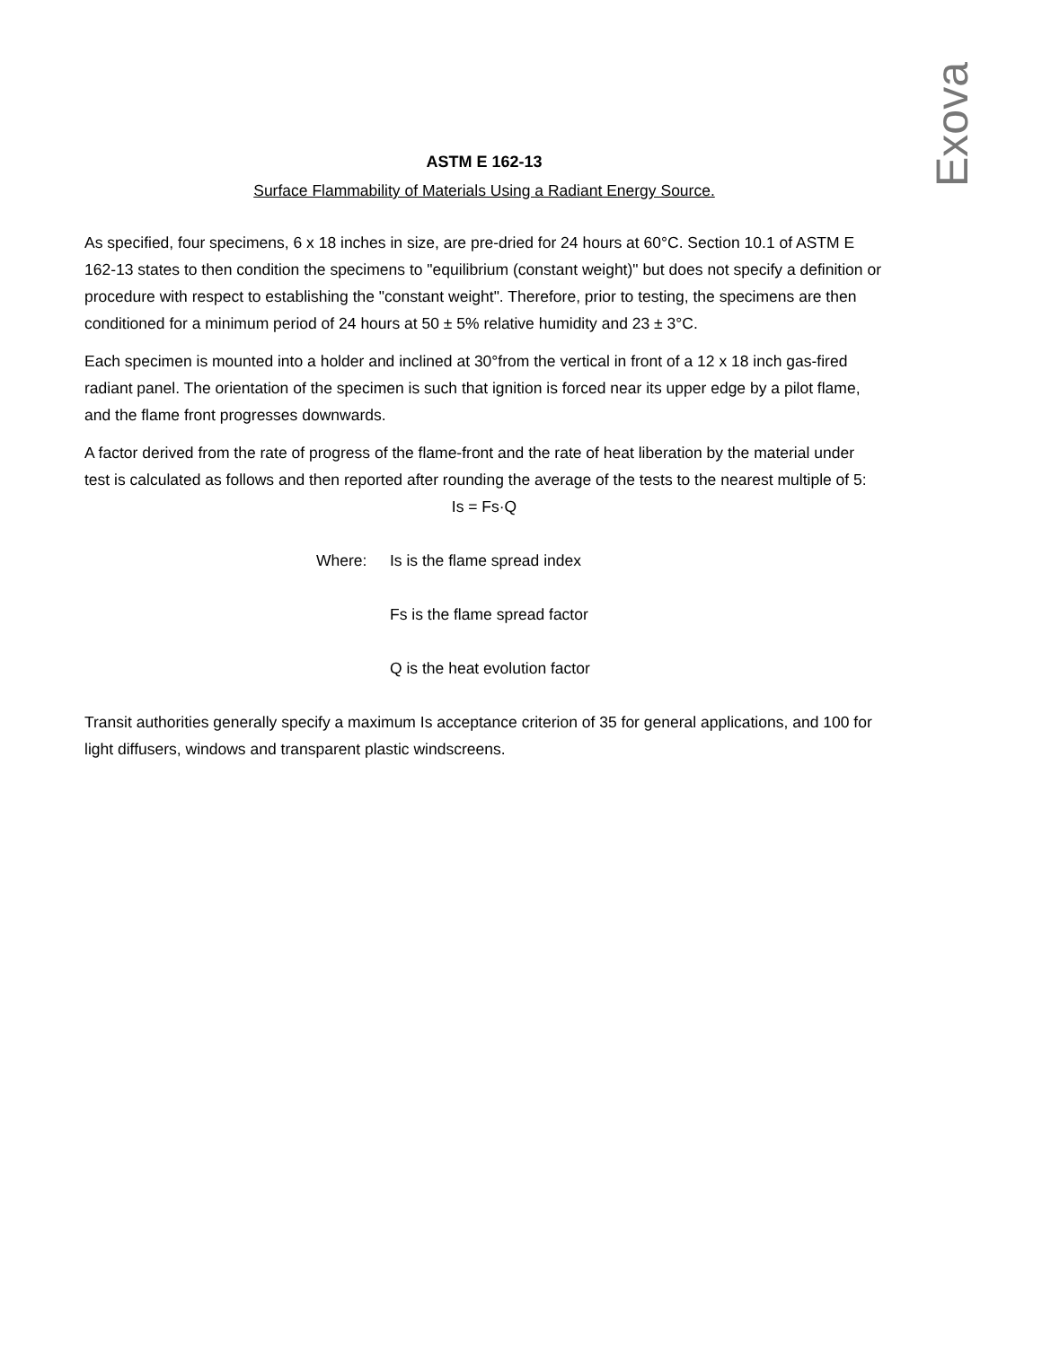Exova
ASTM E 162-13
Surface Flammability of Materials Using a Radiant Energy Source.
As specified, four specimens, 6 x 18 inches in size, are pre-dried for 24 hours at 60°C. Section 10.1 of ASTM E 162-13 states to then condition the specimens to "equilibrium (constant weight)" but does not specify a definition or procedure with respect to establishing the "constant weight". Therefore, prior to testing, the specimens are then conditioned for a minimum period of 24 hours at 50 ± 5% relative humidity and 23 ± 3°C.
Each specimen is mounted into a holder and inclined at 30°from the vertical in front of a 12 x 18 inch gas-fired radiant panel. The orientation of the specimen is such that ignition is forced near its upper edge by a pilot flame, and the flame front progresses downwards.
A factor derived from the rate of progress of the flame-front and the rate of heat liberation by the material under test is calculated as follows and then reported after rounding the average of the tests to the nearest multiple of 5:
Is = Fs·Q
Where: Is is the flame spread index
Fs is the flame spread factor
Q is the heat evolution factor
Transit authorities generally specify a maximum Is acceptance criterion of 35 for general applications, and 100 for light diffusers, windows and transparent plastic windscreens.